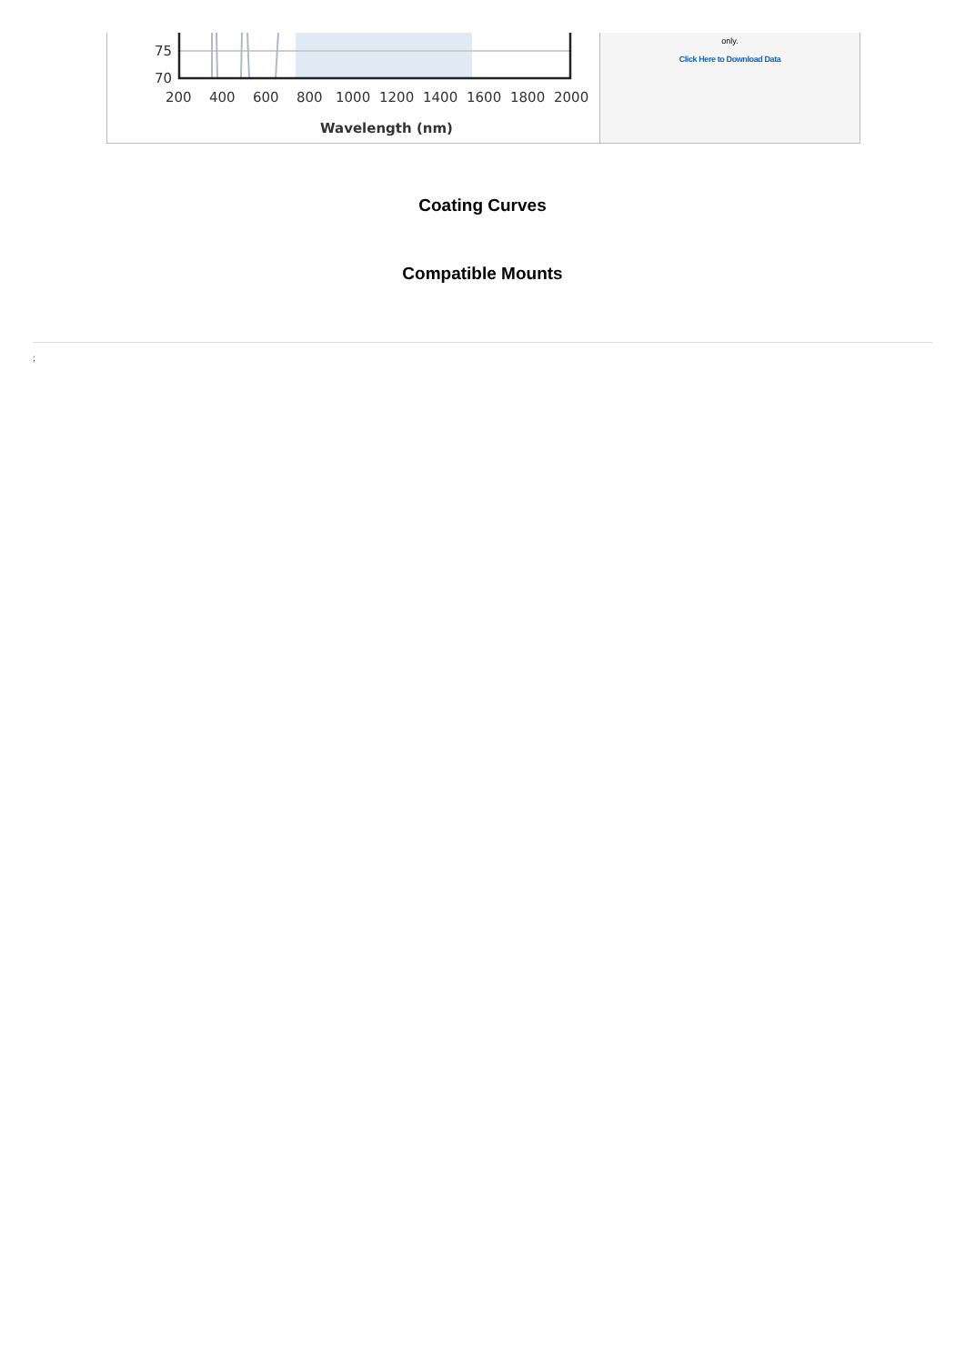75
70
200
400
600
800
1000
1200
1400
1600
1800
2000
Wavelength (nm)
only.
Click Here to Download Data
Coating Curves
Compatible Mounts
;